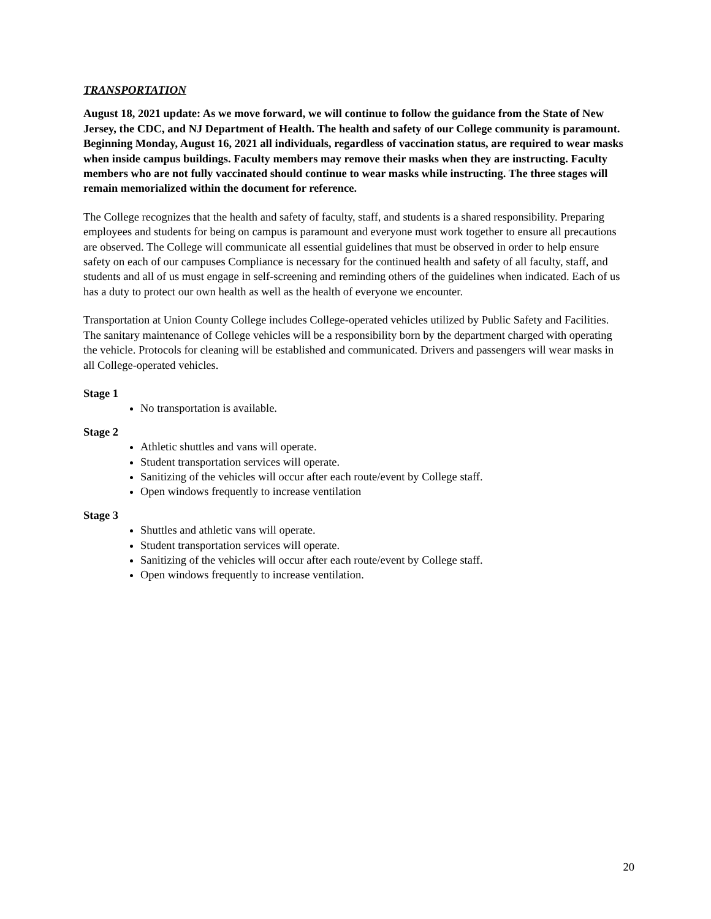TRANSPORTATION
August 18, 2021 update: As we move forward, we will continue to follow the guidance from the State of New Jersey, the CDC, and NJ Department of Health. The health and safety of our College community is paramount. Beginning Monday, August 16, 2021 all individuals, regardless of vaccination status, are required to wear masks when inside campus buildings. Faculty members may remove their masks when they are instructing. Faculty members who are not fully vaccinated should continue to wear masks while instructing. The three stages will remain memorialized within the document for reference.
The College recognizes that the health and safety of faculty, staff, and students is a shared responsibility. Preparing employees and students for being on campus is paramount and everyone must work together to ensure all precautions are observed. The College will communicate all essential guidelines that must be observed in order to help ensure safety on each of our campuses Compliance is necessary for the continued health and safety of all faculty, staff, and students and all of us must engage in self-screening and reminding others of the guidelines when indicated. Each of us has a duty to protect our own health as well as the health of everyone we encounter.
Transportation at Union County College includes College-operated vehicles utilized by Public Safety and Facilities. The sanitary maintenance of College vehicles will be a responsibility born by the department charged with operating the vehicle. Protocols for cleaning will be established and communicated. Drivers and passengers will wear masks in all College-operated vehicles.
Stage 1
No transportation is available.
Stage 2
Athletic shuttles and vans will operate.
Student transportation services will operate.
Sanitizing of the vehicles will occur after each route/event by College staff.
Open windows frequently to increase ventilation
Stage 3
Shuttles and athletic vans will operate.
Student transportation services will operate.
Sanitizing of the vehicles will occur after each route/event by College staff.
Open windows frequently to increase ventilation.
20